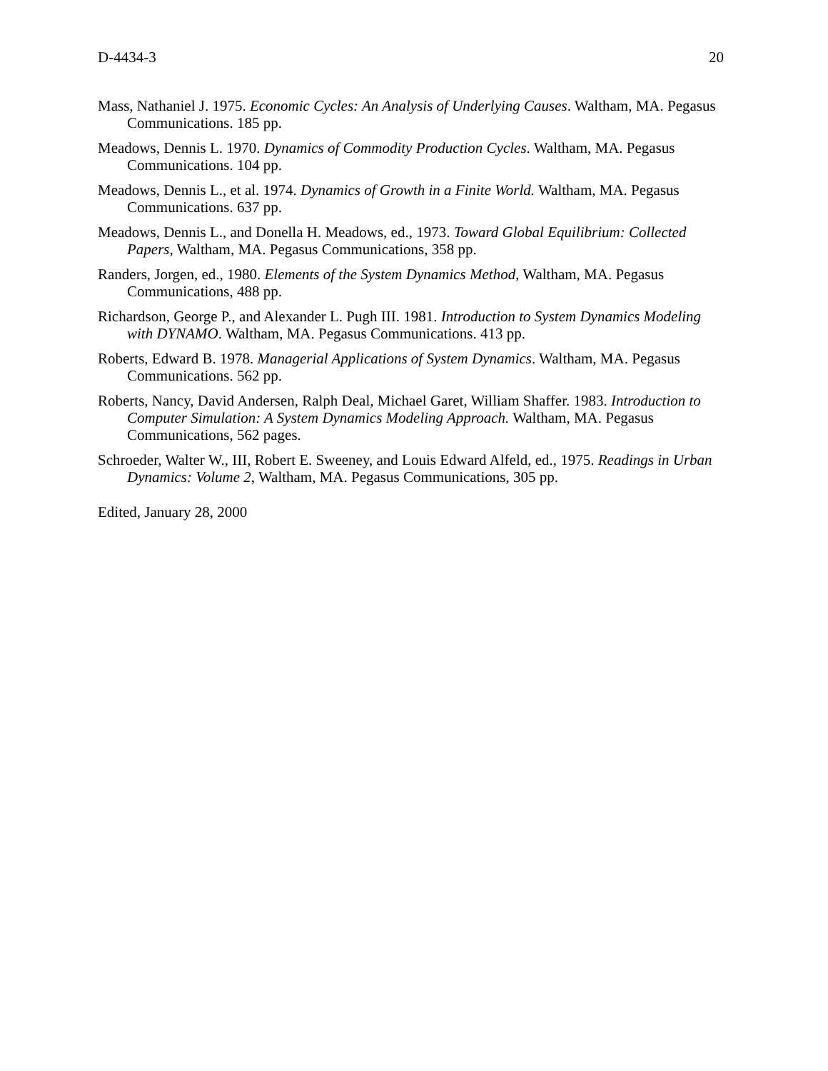D-4434-3 20
Mass, Nathaniel J. 1975. Economic Cycles: An Analysis of Underlying Causes. Waltham, MA. Pegasus Communications. 185 pp.
Meadows, Dennis L. 1970. Dynamics of Commodity Production Cycles. Waltham, MA. Pegasus Communications. 104 pp.
Meadows, Dennis L., et al. 1974. Dynamics of Growth in a Finite World. Waltham, MA. Pegasus Communications. 637 pp.
Meadows, Dennis L., and Donella H. Meadows, ed., 1973. Toward Global Equilibrium: Collected Papers, Waltham, MA. Pegasus Communications, 358 pp.
Randers, Jorgen, ed., 1980. Elements of the System Dynamics Method, Waltham, MA. Pegasus Communications, 488 pp.
Richardson, George P., and Alexander L. Pugh III. 1981. Introduction to System Dynamics Modeling with DYNAMO. Waltham, MA. Pegasus Communications. 413 pp.
Roberts, Edward B. 1978. Managerial Applications of System Dynamics. Waltham, MA. Pegasus Communications. 562 pp.
Roberts, Nancy, David Andersen, Ralph Deal, Michael Garet, William Shaffer. 1983. Introduction to Computer Simulation: A System Dynamics Modeling Approach. Waltham, MA. Pegasus Communications, 562 pages.
Schroeder, Walter W., III, Robert E. Sweeney, and Louis Edward Alfeld, ed., 1975. Readings in Urban Dynamics: Volume 2, Waltham, MA. Pegasus Communications, 305 pp.
Edited, January 28, 2000